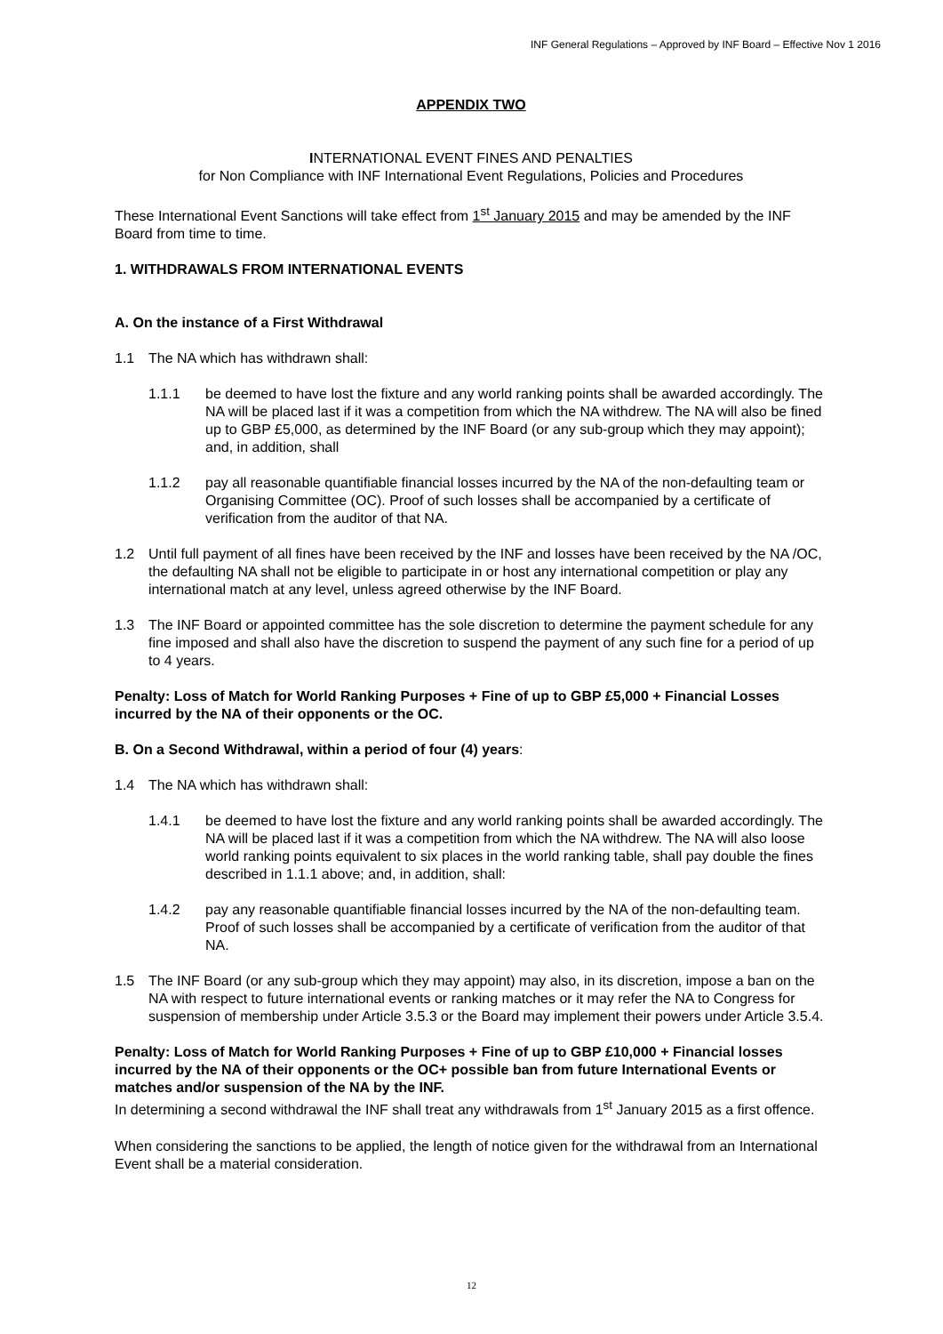INF General Regulations – Approved by INF Board – Effective Nov 1 2016
APPENDIX TWO
INTERNATIONAL EVENT FINES AND PENALTIES
for Non Compliance with INF International Event Regulations, Policies and Procedures
These International Event Sanctions will take effect from 1<sup>st</sup> January 2015 and may be amended by the INF Board from time to time.
1. WITHDRAWALS FROM INTERNATIONAL EVENTS
A. On the instance of a First Withdrawal
1.1 The NA which has withdrawn shall:
1.1.1 be deemed to have lost the fixture and any world ranking points shall be awarded accordingly. The NA will be placed last if it was a competition from which the NA withdrew. The NA will also be fined up to GBP £5,000, as determined by the INF Board (or any sub-group which they may appoint); and, in addition, shall
1.1.2 pay all reasonable quantifiable financial losses incurred by the NA of the non-defaulting team or Organising Committee (OC). Proof of such losses shall be accompanied by a certificate of verification from the auditor of that NA.
1.2 Until full payment of all fines have been received by the INF and losses have been received by the NA /OC, the defaulting NA shall not be eligible to participate in or host any international competition or play any international match at any level, unless agreed otherwise by the INF Board.
1.3 The INF Board or appointed committee has the sole discretion to determine the payment schedule for any fine imposed and shall also have the discretion to suspend the payment of any such fine for a period of up to 4 years.
Penalty: Loss of Match for World Ranking Purposes + Fine of up to GBP £5,000 + Financial Losses incurred by the NA of their opponents or the OC.
B. On a Second Withdrawal, within a period of four (4) years:
1.4 The NA which has withdrawn shall:
1.4.1 be deemed to have lost the fixture and any world ranking points shall be awarded accordingly. The NA will be placed last if it was a competition from which the NA withdrew. The NA will also loose world ranking points equivalent to six places in the world ranking table, shall pay double the fines described in 1.1.1 above; and, in addition, shall:
1.4.2 pay any reasonable quantifiable financial losses incurred by the NA of the non-defaulting team. Proof of such losses shall be accompanied by a certificate of verification from the auditor of that NA.
1.5 The INF Board (or any sub-group which they may appoint) may also, in its discretion, impose a ban on the NA with respect to future international events or ranking matches or it may refer the NA to Congress for suspension of membership under Article 3.5.3 or the Board may implement their powers under Article 3.5.4.
Penalty: Loss of Match for World Ranking Purposes + Fine of up to GBP £10,000 + Financial losses incurred by the NA of their opponents or the OC+ possible ban from future International Events or matches and/or suspension of the NA by the INF.
In determining a second withdrawal the INF shall treat any withdrawals from 1<sup>st</sup> January 2015 as a first offence.
When considering the sanctions to be applied, the length of notice given for the withdrawal from an International Event shall be a material consideration.
12